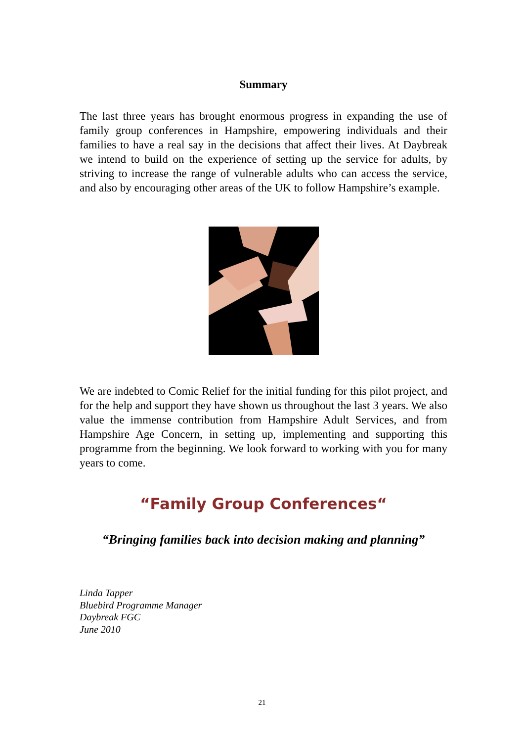Summary
The last three years has brought enormous progress in expanding the use of family group conferences in Hampshire, empowering individuals and their families to have a real say in the decisions that affect their lives. At Daybreak we intend to build on the experience of setting up the service for adults, by striving to increase the range of vulnerable adults who can access the service, and also by encouraging other areas of the UK to follow Hampshire’s example.
We are indebted to Comic Relief for the initial funding for this pilot project, and for the help and support they have shown us throughout the last 3 years. We also value the immense contribution from Hampshire Adult Services, and from Hampshire Age Concern, in setting up, implementing and supporting this programme from the beginning. We look forward to working with you for many years to come.
“Family Group Conferences“
“Bringing families back into decision making and planning”
Linda Tapper
Bluebird Programme Manager
Daybreak FGC
June 2010
21